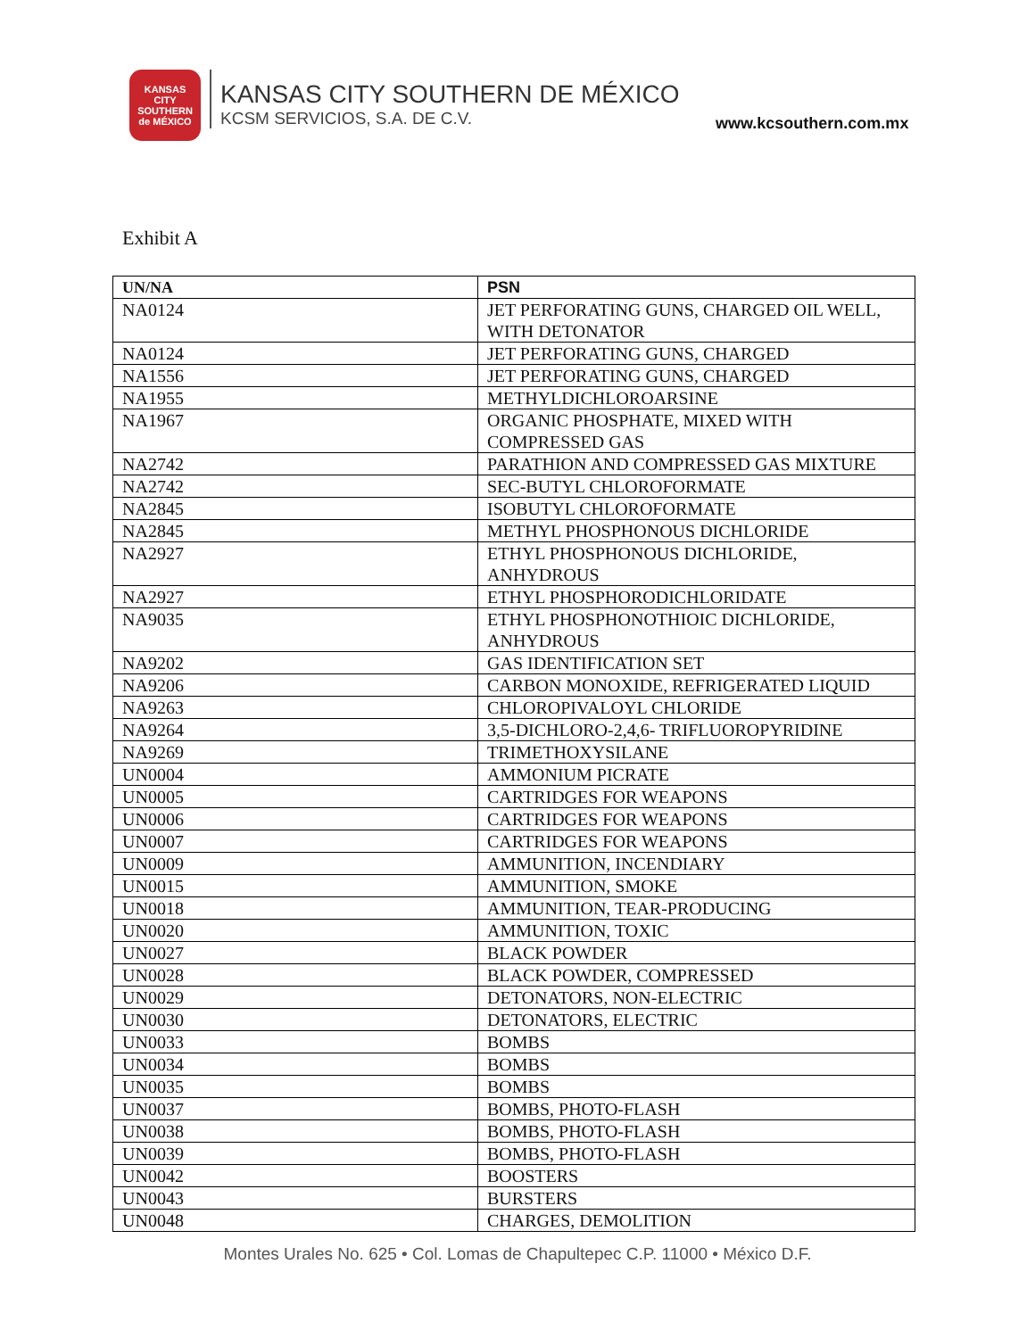KANSAS
CITY
SOUTHERN
de MÉXICO
KANSAS CITY SOUTHERN DE MÉXICO
KCSM SERVICIOS, S.A. DE C.V.
www.kcsouthern.com.mx
Exhibit A
| UN/NA | PSN |
| --- | --- |
| NA0124 | JET PERFORATING GUNS, CHARGED OIL WELL, WITH DETONATOR |
| NA0124 | JET PERFORATING GUNS, CHARGED |
| NA1556 | JET PERFORATING GUNS, CHARGED |
| NA1955 | METHYLDICHLOROARSINE |
| NA1967 | ORGANIC PHOSPHATE, MIXED WITH COMPRESSED GAS |
| NA2742 | PARATHION AND COMPRESSED GAS MIXTURE |
| NA2742 | SEC-BUTYL CHLOROFORMATE |
| NA2845 | ISOBUTYL CHLOROFORMATE |
| NA2845 | METHYL PHOSPHONOUS DICHLORIDE |
| NA2927 | ETHYL PHOSPHONOUS DICHLORIDE, ANHYDROUS |
| NA2927 | ETHYL PHOSPHORODICHLORIDATE |
| NA9035 | ETHYL PHOSPHONOTHIOIC DICHLORIDE, ANHYDROUS |
| NA9202 | GAS IDENTIFICATION SET |
| NA9206 | CARBON MONOXIDE, REFRIGERATED LIQUID |
| NA9263 | CHLOROPIVALOYL CHLORIDE |
| NA9264 | 3,5-DICHLORO-2,4,6- TRIFLUOROPYRIDINE |
| NA9269 | TRIMETHOXYSILANE |
| UN0004 | AMMONIUM PICRATE |
| UN0005 | CARTRIDGES FOR WEAPONS |
| UN0006 | CARTRIDGES FOR WEAPONS |
| UN0007 | CARTRIDGES FOR WEAPONS |
| UN0009 | AMMUNITION, INCENDIARY |
| UN0015 | AMMUNITION, SMOKE |
| UN0018 | AMMUNITION, TEAR-PRODUCING |
| UN0020 | AMMUNITION, TOXIC |
| UN0027 | BLACK POWDER |
| UN0028 | BLACK POWDER, COMPRESSED |
| UN0029 | DETONATORS, NON-ELECTRIC |
| UN0030 | DETONATORS, ELECTRIC |
| UN0033 | BOMBS |
| UN0034 | BOMBS |
| UN0035 | BOMBS |
| UN0037 | BOMBS, PHOTO-FLASH |
| UN0038 | BOMBS, PHOTO-FLASH |
| UN0039 | BOMBS, PHOTO-FLASH |
| UN0042 | BOOSTERS |
| UN0043 | BURSTERS |
| UN0048 | CHARGES, DEMOLITION |
Montes Urales No. 625 • Col. Lomas de Chapultepec C.P. 11000 • México D.F.